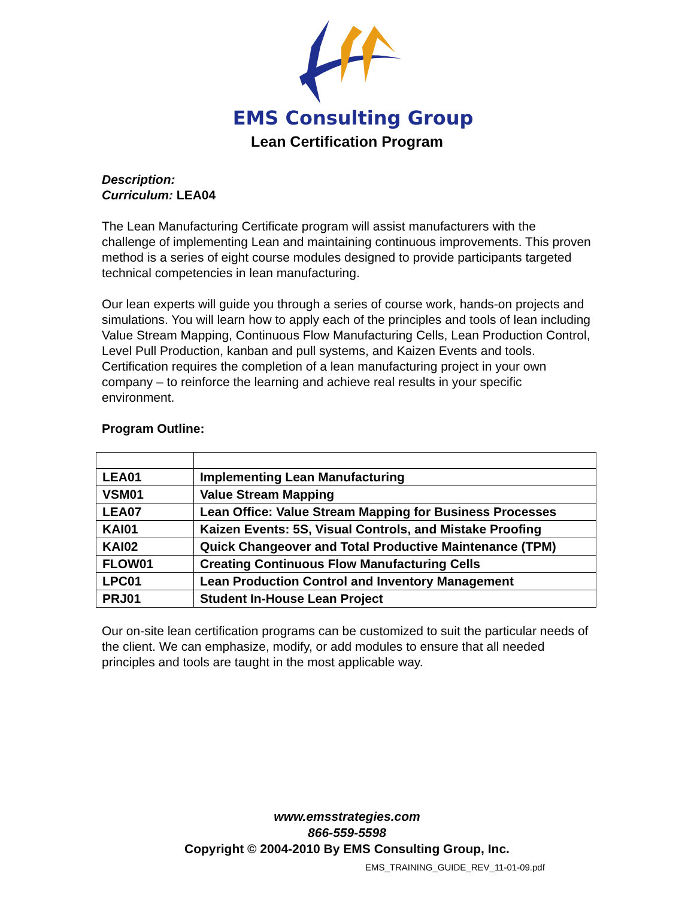EMS Consulting Group
Lean Certification Program
Description:
Curriculum: LEA04
The Lean Manufacturing Certificate program will assist manufacturers with the challenge of implementing Lean and maintaining continuous improvements. This proven method is a series of eight course modules designed to provide participants targeted technical competencies in lean manufacturing.
Our lean experts will guide you through a series of course work, hands-on projects and simulations. You will learn how to apply each of the principles and tools of lean including Value Stream Mapping, Continuous Flow Manufacturing Cells, Lean Production Control, Level Pull Production, kanban and pull systems, and Kaizen Events and tools. Certification requires the completion of a lean manufacturing project in your own company – to reinforce the learning and achieve real results in your specific environment.
Program Outline:
| LEA01 | Implementing Lean Manufacturing |
| VSM01 | Value Stream Mapping |
| LEA07 | Lean Office: Value Stream Mapping for Business Processes |
| KAI01 | Kaizen Events: 5S, Visual Controls, and Mistake Proofing |
| KAI02 | Quick Changeover and Total Productive Maintenance (TPM) |
| FLOW01 | Creating Continuous Flow Manufacturing Cells |
| LPC01 | Lean Production Control and Inventory Management |
| PRJ01 | Student In-House Lean Project |
Our on-site lean certification programs can be customized to suit the particular needs of the client. We can emphasize, modify, or add modules to ensure that all needed principles and tools are taught in the most applicable way.
www.emsstrategies.com
866-559-5598
Copyright © 2004-2010 By EMS Consulting Group, Inc.
EMS_TRAINING_GUIDE_REV_11-01-09.pdf